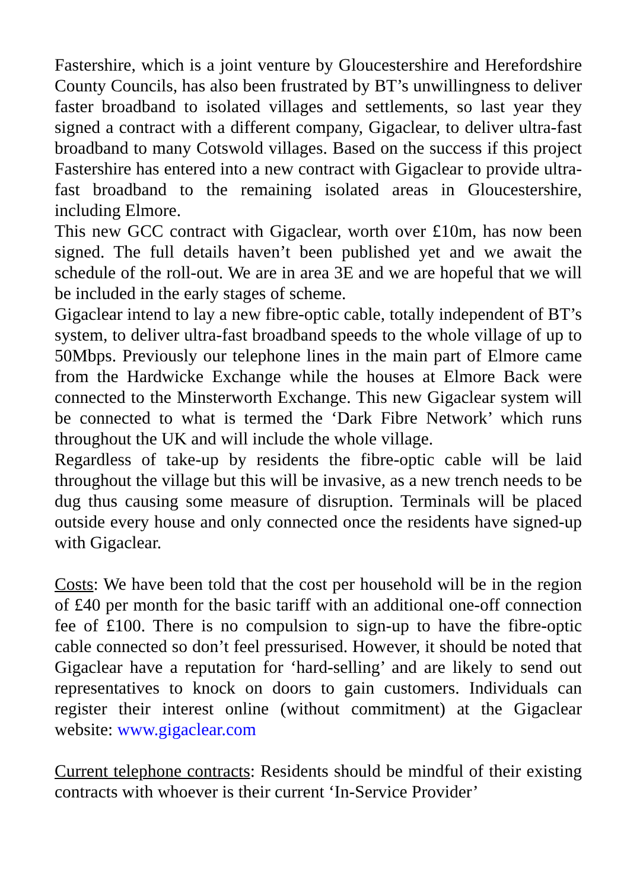Fastershire, which is a joint venture by Gloucestershire and Herefordshire County Councils, has also been frustrated by BT’s unwillingness to deliver faster broadband to isolated villages and settlements, so last year they signed a contract with a different company, Gigaclear, to deliver ultra-fast broadband to many Cotswold villages. Based on the success if this project Fastershire has entered into a new contract with Gigaclear to provide ultra-fast broadband to the remaining isolated areas in Gloucestershire, including Elmore.
This new GCC contract with Gigaclear, worth over £10m, has now been signed. The full details haven’t been published yet and we await the schedule of the roll-out. We are in area 3E and we are hopeful that we will be included in the early stages of scheme.
Gigaclear intend to lay a new fibre-optic cable, totally independent of BT’s system, to deliver ultra-fast broadband speeds to the whole village of up to 50Mbps. Previously our telephone lines in the main part of Elmore came from the Hardwicke Exchange while the houses at Elmore Back were connected to the Minsterworth Exchange. This new Gigaclear system will be connected to what is termed the ‘Dark Fibre Network’ which runs throughout the UK and will include the whole village.
Regardless of take-up by residents the fibre-optic cable will be laid throughout the village but this will be invasive, as a new trench needs to be dug thus causing some measure of disruption. Terminals will be placed outside every house and only connected once the residents have signed-up with Gigaclear.
Costs: We have been told that the cost per household will be in the region of £40 per month for the basic tariff with an additional one-off connection fee of £100. There is no compulsion to sign-up to have the fibre-optic cable connected so don’t feel pressurised. However, it should be noted that Gigaclear have a reputation for ‘hard-selling’ and are likely to send out representatives to knock on doors to gain customers. Individuals can register their interest online (without commitment) at the Gigaclear website: www.gigaclear.com
Current telephone contracts: Residents should be mindful of their existing contracts with whoever is their current ‘In-Service Provider’